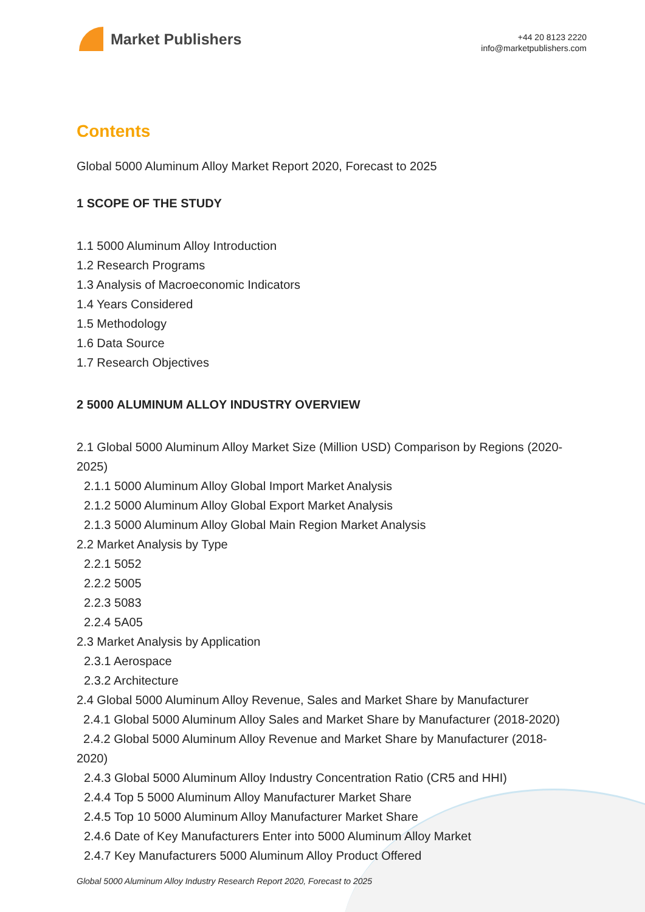Market Publishers
+44 20 8123 2220
info@marketpublishers.com
Contents
Global 5000 Aluminum Alloy Market Report 2020, Forecast to 2025
1 SCOPE OF THE STUDY
1.1 5000 Aluminum Alloy Introduction
1.2 Research Programs
1.3 Analysis of Macroeconomic Indicators
1.4 Years Considered
1.5 Methodology
1.6 Data Source
1.7 Research Objectives
2 5000 ALUMINUM ALLOY INDUSTRY OVERVIEW
2.1 Global 5000 Aluminum Alloy Market Size (Million USD) Comparison by Regions (2020-2025)
2.1.1 5000 Aluminum Alloy Global Import Market Analysis
2.1.2 5000 Aluminum Alloy Global Export Market Analysis
2.1.3 5000 Aluminum Alloy Global Main Region Market Analysis
2.2 Market Analysis by Type
2.2.1 5052
2.2.2 5005
2.2.3 5083
2.2.4 5A05
2.3 Market Analysis by Application
2.3.1 Aerospace
2.3.2 Architecture
2.4 Global 5000 Aluminum Alloy Revenue, Sales and Market Share by Manufacturer
2.4.1 Global 5000 Aluminum Alloy Sales and Market Share by Manufacturer (2018-2020)
2.4.2 Global 5000 Aluminum Alloy Revenue and Market Share by Manufacturer (2018-2020)
2.4.3 Global 5000 Aluminum Alloy Industry Concentration Ratio (CR5 and HHI)
2.4.4 Top 5 5000 Aluminum Alloy Manufacturer Market Share
2.4.5 Top 10 5000 Aluminum Alloy Manufacturer Market Share
2.4.6 Date of Key Manufacturers Enter into 5000 Aluminum Alloy Market
2.4.7 Key Manufacturers 5000 Aluminum Alloy Product Offered
Global 5000 Aluminum Alloy Industry Research Report 2020, Forecast to 2025